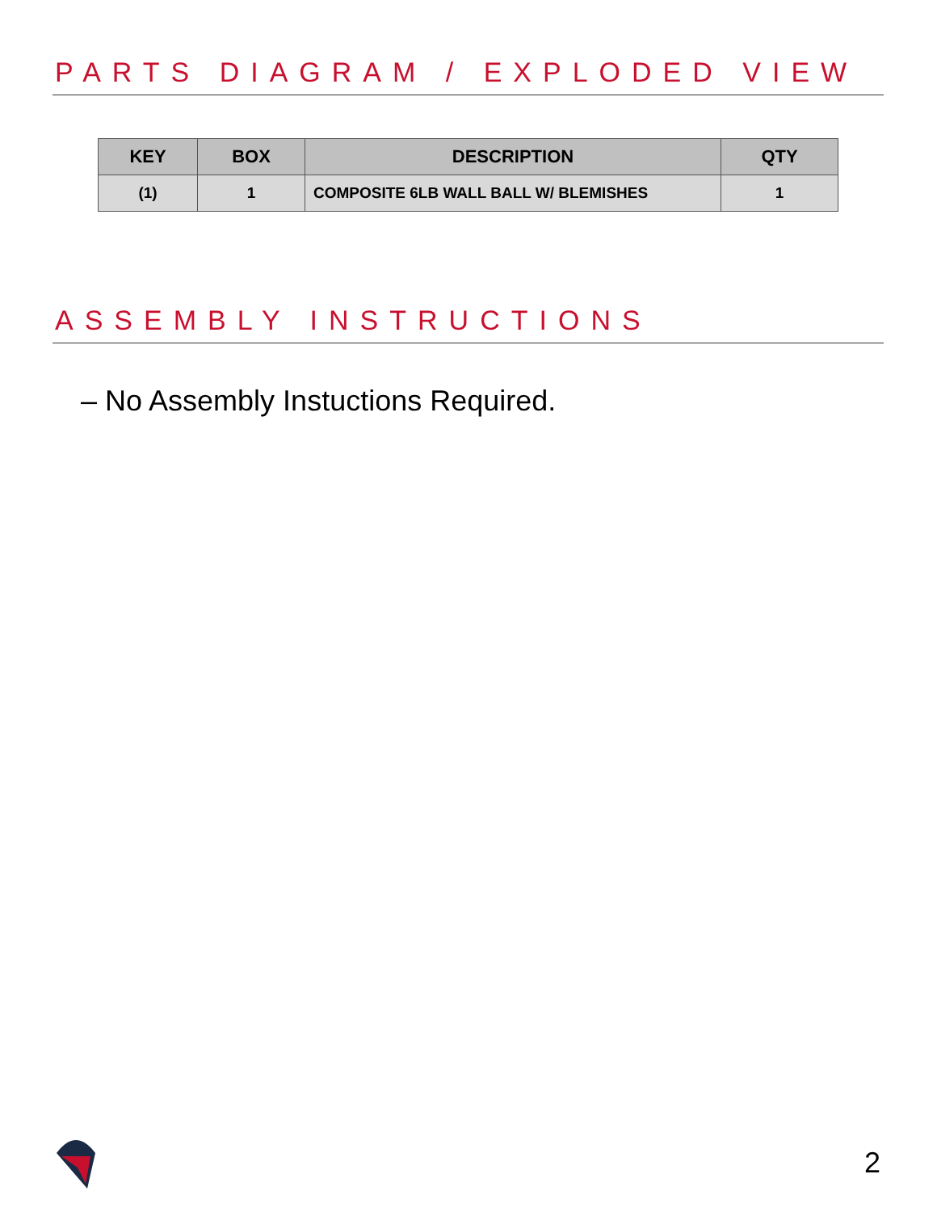PARTS DIAGRAM / EXPLODED VIEW
| KEY | BOX | DESCRIPTION | QTY |
| --- | --- | --- | --- |
| (1) | 1 | COMPOSITE 6LB WALL BALL W/ BLEMISHES | 1 |
ASSEMBLY INSTRUCTIONS
– No Assembly Instuctions Required.
2